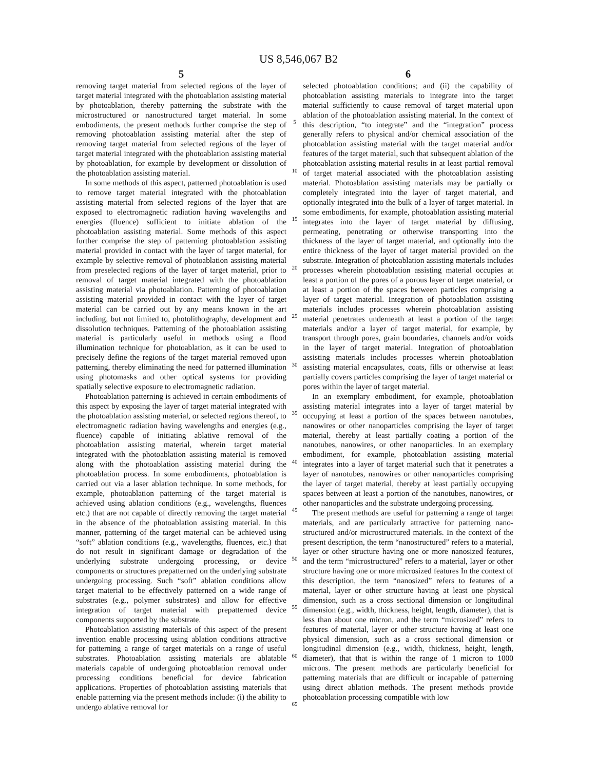US 8,546,067 B2
5
removing target material from selected regions of the layer of target material integrated with the photoablation assisting material by photoablation, thereby patterning the substrate with the microstructured or nanostructured target material. In some embodiments, the present methods further comprise the step of removing photoablation assisting material after the step of removing target material from selected regions of the layer of target material integrated with the photoablation assisting material by photoablation, for example by development or dissolution of the photoablation assisting material.
In some methods of this aspect, patterned photoablation is used to remove target material integrated with the photoablation assisting material from selected regions of the layer that are exposed to electromagnetic radiation having wavelengths and energies (fluence) sufficient to initiate ablation of the photoablation assisting material. Some methods of this aspect further comprise the step of patterning photoablation assisting material provided in contact with the layer of target material, for example by selective removal of photoablation assisting material from preselected regions of the layer of target material, prior to removal of target material integrated with the photoablation assisting material via photoablation. Patterning of photoablation assisting material provided in contact with the layer of target material can be carried out by any means known in the art including, but not limited to, photolithography, development and dissolution techniques. Patterning of the photoablation assisting material is particularly useful in methods using a flood illumination technique for photoablation, as it can be used to precisely define the regions of the target material removed upon patterning, thereby eliminating the need for patterned illumination using photomasks and other optical systems for providing spatially selective exposure to electromagnetic radiation.
Photoablation patterning is achieved in certain embodiments of this aspect by exposing the layer of target material integrated with the photoablation assisting material, or selected regions thereof, to electromagnetic radiation having wavelengths and energies (e.g., fluence) capable of initiating ablative removal of the photoablation assisting material, wherein target material integrated with the photoablation assisting material is removed along with the photoablation assisting material during the photoablation process. In some embodiments, photoablation is carried out via a laser ablation technique. In some methods, for example, photoablation patterning of the target material is achieved using ablation conditions (e.g., wavelengths, fluences etc.) that are not capable of directly removing the target material in the absence of the photoablation assisting material. In this manner, patterning of the target material can be achieved using “soft” ablation conditions (e.g., wavelengths, fluences, etc.) that do not result in significant damage or degradation of the underlying substrate undergoing processing, or device components or structures prepatterned on the underlying substrate undergoing processing. Such “soft” ablation conditions allow target material to be effectively patterned on a wide range of substrates (e.g., polymer substrates) and allow for effective integration of target material with prepatterned device components supported by the substrate.
Photoablation assisting materials of this aspect of the present invention enable processing using ablation conditions attractive for patterning a range of target materials on a range of useful substrates. Photoablation assisting materials are ablatable materials capable of undergoing photoablation removal under processing conditions beneficial for device fabrication applications. Properties of photoablation assisting materials that enable patterning via the present methods include: (i) the ability to undergo ablative removal for
5
10
15
20
25
30
35
40
45
50
55
60
65
6
selected photoablation conditions; and (ii) the capability of photoablation assisting materials to integrate into the target material sufficiently to cause removal of target material upon ablation of the photoablation assisting material. In the context of this description, “to integrate” and the “integration” process generally refers to physical and/or chemical association of the photoablation assisting material with the target material and/or features of the target material, such that subsequent ablation of the photoablation assisting material results in at least partial removal of target material associated with the photoablation assisting material. Photoablation assisting materials may be partially or completely integrated into the layer of target material, and optionally integrated into the bulk of a layer of target material. In some embodiments, for example, photoablation assisting material integrates into the layer of target material by diffusing, permeating, penetrating or otherwise transporting into the thickness of the layer of target material, and optionally into the entire thickness of the layer of target material provided on the substrate. Integration of photoablation assisting materials includes processes wherein photoablation assisting material occupies at least a portion of the pores of a porous layer of target material, or at least a portion of the spaces between particles comprising a layer of target material. Integration of photoablation assisting materials includes processes wherein photoablation assisting material penetrates underneath at least a portion of the target materials and/or a layer of target material, for example, by transport through pores, grain boundaries, channels and/or voids in the layer of target material. Integration of photoablation assisting materials includes processes wherein photoablation assisting material encapsulates, coats, fills or otherwise at least partially covers particles comprising the layer of target material or pores within the layer of target material.
In an exemplary embodiment, for example, photoablation assisting material integrates into a layer of target material by occupying at least a portion of the spaces between nanotubes, nanowires or other nanoparticles comprising the layer of target material, thereby at least partially coating a portion of the nanotubes, nanowires, or other nanoparticles. In an exemplary embodiment, for example, photoablation assisting material integrates into a layer of target material such that it penetrates a layer of nanotubes, nanowires or other nanoparticles comprising the layer of target material, thereby at least partially occupying spaces between at least a portion of the nanotubes, nanowires, or other nanoparticles and the substrate undergoing processing.
The present methods are useful for patterning a range of target materials, and are particularly attractive for patterning nano-structured and/or microstructured materials. In the context of the present description, the term “nanostructured” refers to a material, layer or other structure having one or more nanosized features, and the term “microstructured” refers to a material, layer or other structure having one or more microsized features In the context of this description, the term “nanosized” refers to features of a material, layer or other structure having at least one physical dimension, such as a cross sectional dimension or longitudinal dimension (e.g., width, thickness, height, length, diameter), that is less than about one micron, and the term “microsized” refers to features of material, layer or other structure having at least one physical dimension, such as a cross sectional dimension or longitudinal dimension (e.g., width, thickness, height, length, diameter), that that is within the range of 1 micron to 1000 microns. The present methods are particularly beneficial for patterning materials that are difficult or incapable of patterning using direct ablation methods. The present methods provide photoablation processing compatible with low